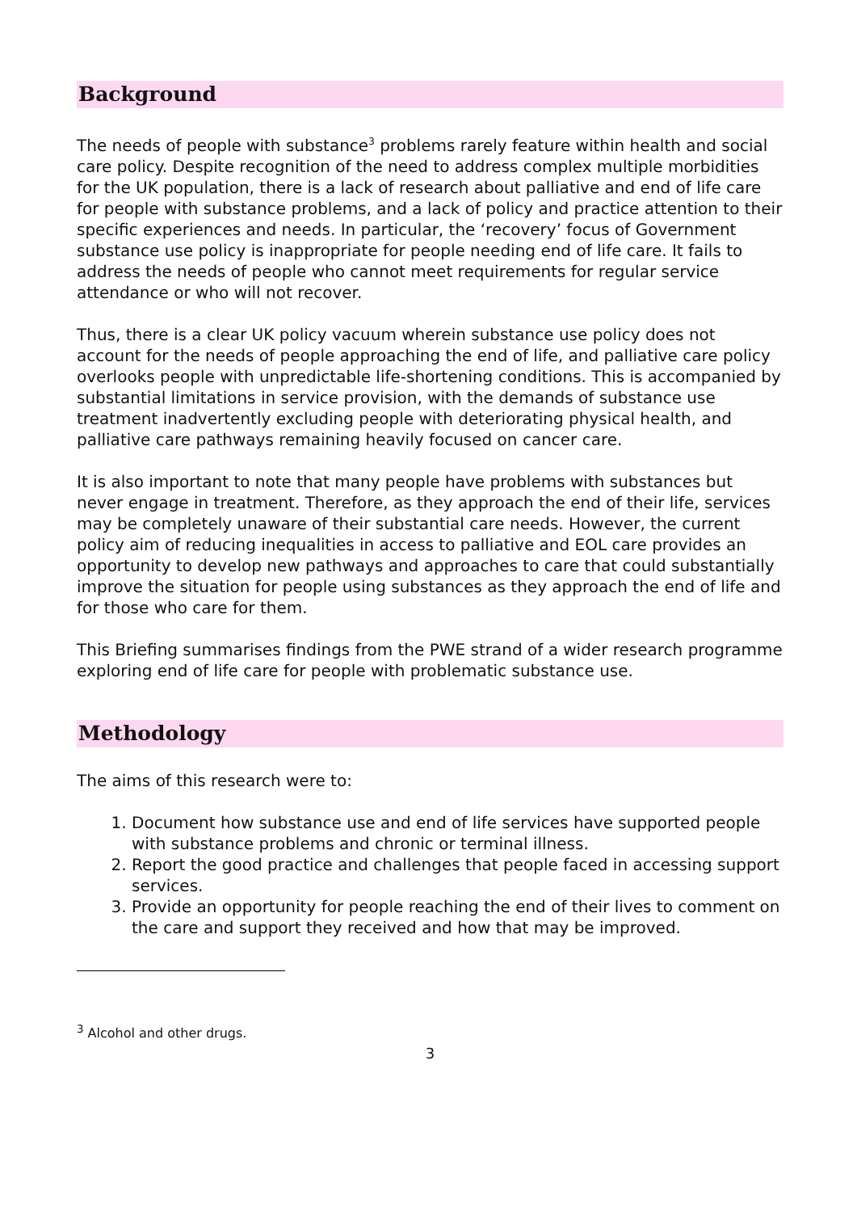Background
The needs of people with substance<sup>3</sup> problems rarely feature within health and social care policy. Despite recognition of the need to address complex multiple morbidities for the UK population, there is a lack of research about palliative and end of life care for people with substance problems, and a lack of policy and practice attention to their specific experiences and needs. In particular, the ‘recovery’ focus of Government substance use policy is inappropriate for people needing end of life care. It fails to address the needs of people who cannot meet requirements for regular service attendance or who will not recover.
Thus, there is a clear UK policy vacuum wherein substance use policy does not account for the needs of people approaching the end of life, and palliative care policy overlooks people with unpredictable life-shortening conditions. This is accompanied by substantial limitations in service provision, with the demands of substance use treatment inadvertently excluding people with deteriorating physical health, and palliative care pathways remaining heavily focused on cancer care.
It is also important to note that many people have problems with substances but never engage in treatment. Therefore, as they approach the end of their life, services may be completely unaware of their substantial care needs. However, the current policy aim of reducing inequalities in access to palliative and EOL care provides an opportunity to develop new pathways and approaches to care that could substantially improve the situation for people using substances as they approach the end of life and for those who care for them.
This Briefing summarises findings from the PWE strand of a wider research programme exploring end of life care for people with problematic substance use.
Methodology
The aims of this research were to:
1. Document how substance use and end of life services have supported people with substance problems and chronic or terminal illness.
2. Report the good practice and challenges that people faced in accessing support services.
3. Provide an opportunity for people reaching the end of their lives to comment on the care and support they received and how that may be improved.
<sup>3</sup> Alcohol and other drugs.
3